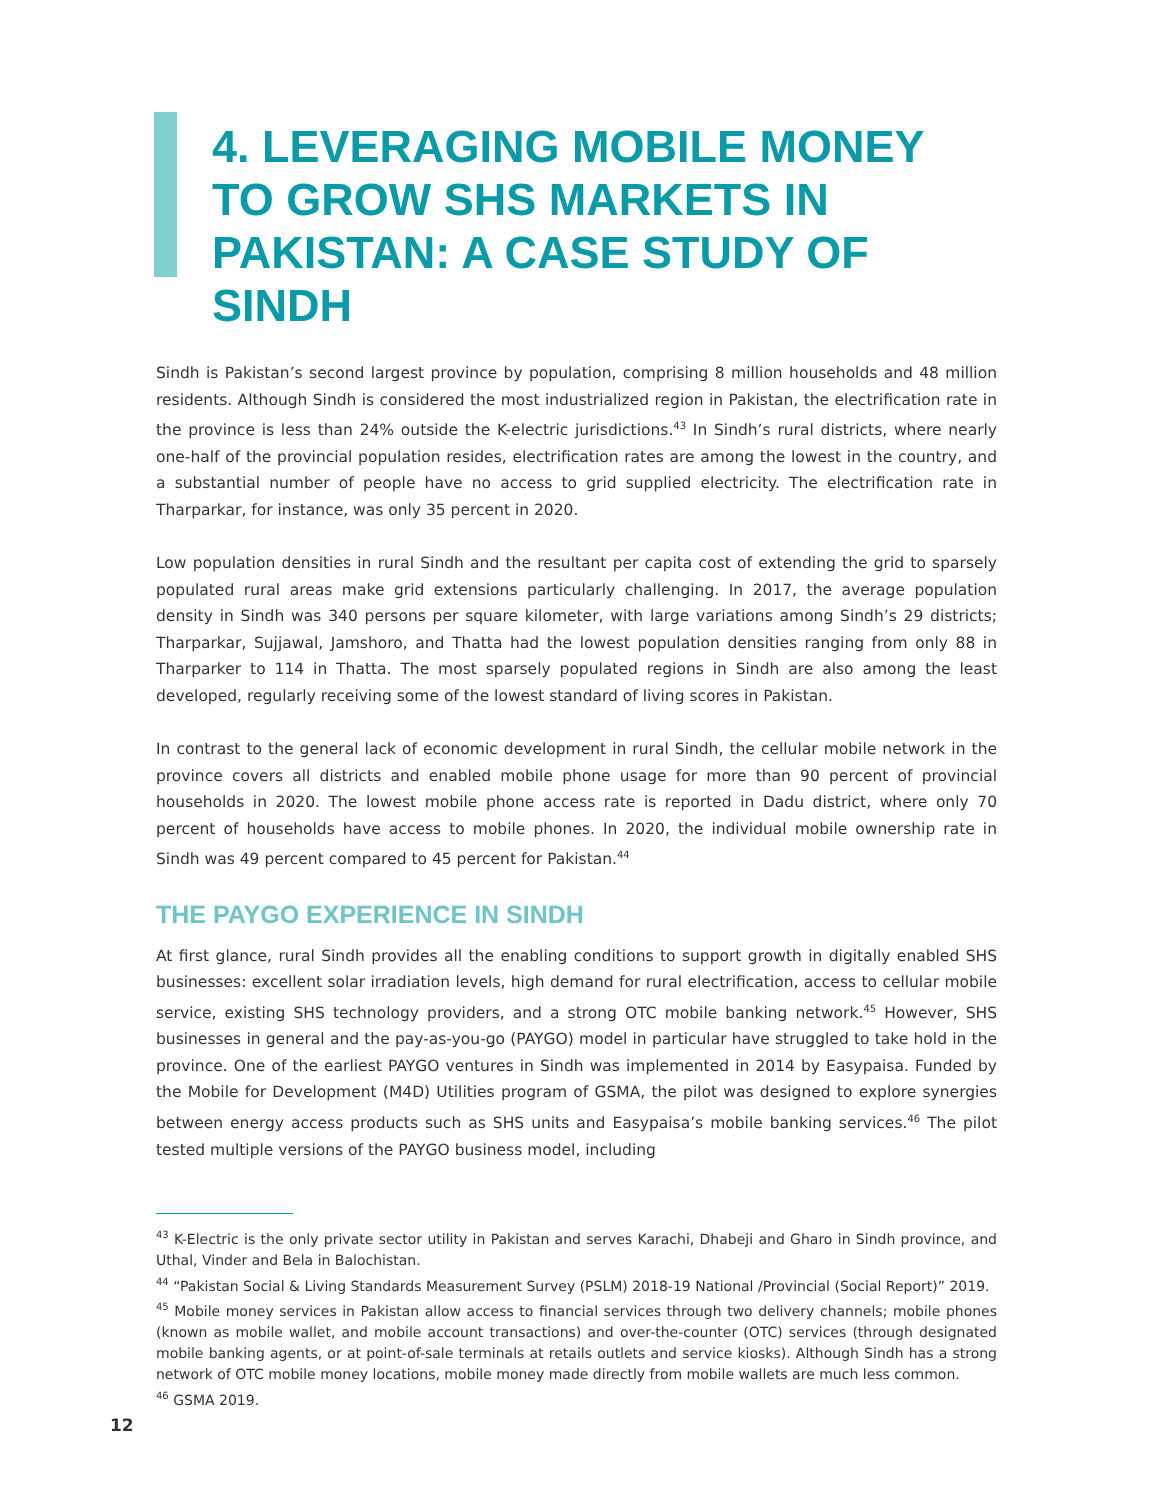4. LEVERAGING MOBILE MONEY TO GROW SHS MARKETS IN PAKISTAN: A CASE STUDY OF SINDH
Sindh is Pakistan’s second largest province by population, comprising 8 million households and 48 million residents. Although Sindh is considered the most industrialized region in Pakistan, the electrification rate in the province is less than 24% outside the K-electric jurisdictions.<sup>43</sup> In Sindh’s rural districts, where nearly one-half of the provincial population resides, electrification rates are among the lowest in the country, and a substantial number of people have no access to grid supplied electricity. The electrification rate in Tharparkar, for instance, was only 35 percent in 2020.
Low population densities in rural Sindh and the resultant per capita cost of extending the grid to sparsely populated rural areas make grid extensions particularly challenging. In 2017, the average population density in Sindh was 340 persons per square kilometer, with large variations among Sindh’s 29 districts; Tharparkar, Sujjawal, Jamshoro, and Thatta had the lowest population densities ranging from only 88 in Tharparker to 114 in Thatta. The most sparsely populated regions in Sindh are also among the least developed, regularly receiving some of the lowest standard of living scores in Pakistan.
In contrast to the general lack of economic development in rural Sindh, the cellular mobile network in the province covers all districts and enabled mobile phone usage for more than 90 percent of provincial households in 2020. The lowest mobile phone access rate is reported in Dadu district, where only 70 percent of households have access to mobile phones. In 2020, the individual mobile ownership rate in Sindh was 49 percent compared to 45 percent for Pakistan.<sup>44</sup>
THE PAYGO EXPERIENCE IN SINDH
At first glance, rural Sindh provides all the enabling conditions to support growth in digitally enabled SHS businesses: excellent solar irradiation levels, high demand for rural electrification, access to cellular mobile service, existing SHS technology providers, and a strong OTC mobile banking network.<sup>45</sup> However, SHS businesses in general and the pay-as-you-go (PAYGO) model in particular have struggled to take hold in the province. One of the earliest PAYGO ventures in Sindh was implemented in 2014 by Easypaisa. Funded by the Mobile for Development (M4D) Utilities program of GSMA, the pilot was designed to explore synergies between energy access products such as SHS units and Easypaisa’s mobile banking services.<sup>46</sup> The pilot tested multiple versions of the PAYGO business model, including
<sup>43</sup> K-Electric is the only private sector utility in Pakistan and serves Karachi, Dhabeji and Gharo in Sindh province, and Uthal, Vinder and Bela in Balochistan.
<sup>44</sup> “Pakistan Social & Living Standards Measurement Survey (PSLM) 2018-19 National /Provincial (Social Report)” 2019.
<sup>45</sup> Mobile money services in Pakistan allow access to financial services through two delivery channels; mobile phones (known as mobile wallet, and mobile account transactions) and over-the-counter (OTC) services (through designated mobile banking agents, or at point-of-sale terminals at retails outlets and service kiosks). Although Sindh has a strong network of OTC mobile money locations, mobile money made directly from mobile wallets are much less common.
<sup>46</sup> GSMA 2019.
12